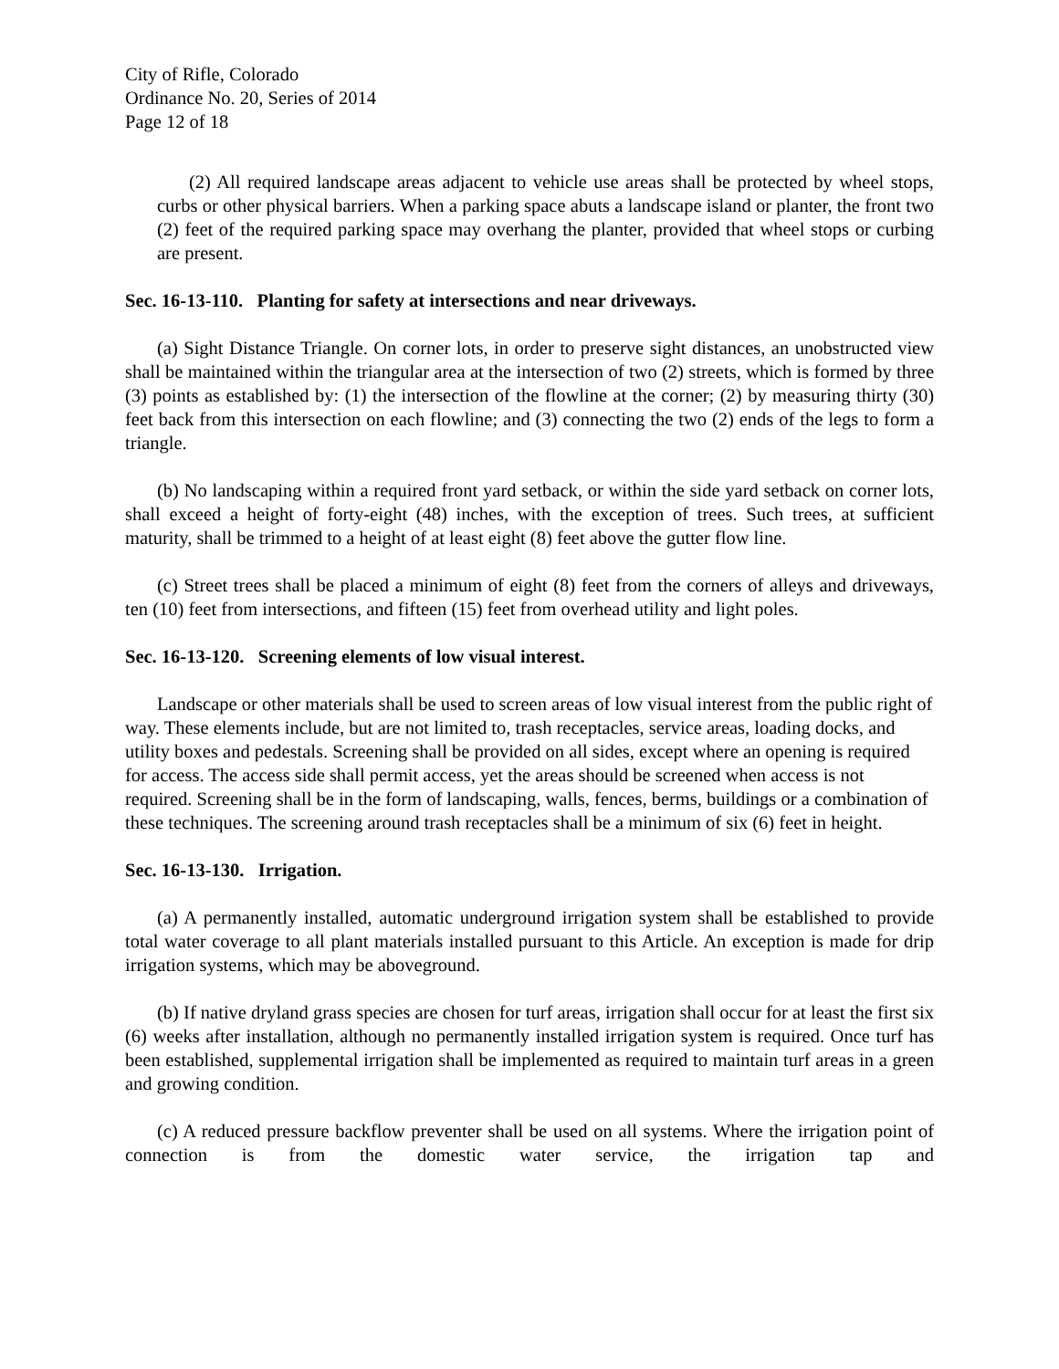City of Rifle, Colorado
Ordinance No. 20, Series of 2014
Page 12 of 18
(2) All required landscape areas adjacent to vehicle use areas shall be protected by wheel stops, curbs or other physical barriers. When a parking space abuts a landscape island or planter, the front two (2) feet of the required parking space may overhang the planter, provided that wheel stops or curbing are present.
Sec. 16-13-110. Planting for safety at intersections and near driveways.
(a) Sight Distance Triangle. On corner lots, in order to preserve sight distances, an unobstructed view shall be maintained within the triangular area at the intersection of two (2) streets, which is formed by three (3) points as established by: (1) the intersection of the flowline at the corner; (2) by measuring thirty (30) feet back from this intersection on each flowline; and (3) connecting the two (2) ends of the legs to form a triangle.
(b) No landscaping within a required front yard setback, or within the side yard setback on corner lots, shall exceed a height of forty-eight (48) inches, with the exception of trees. Such trees, at sufficient maturity, shall be trimmed to a height of at least eight (8) feet above the gutter flow line.
(c) Street trees shall be placed a minimum of eight (8) feet from the corners of alleys and driveways, ten (10) feet from intersections, and fifteen (15) feet from overhead utility and light poles.
Sec. 16-13-120. Screening elements of low visual interest.
Landscape or other materials shall be used to screen areas of low visual interest from the public right of way. These elements include, but are not limited to, trash receptacles, service areas, loading docks, and utility boxes and pedestals. Screening shall be provided on all sides, except where an opening is required for access. The access side shall permit access, yet the areas should be screened when access is not required. Screening shall be in the form of landscaping, walls, fences, berms, buildings or a combination of these techniques. The screening around trash receptacles shall be a minimum of six (6) feet in height.
Sec. 16-13-130. Irrigation.
(a) A permanently installed, automatic underground irrigation system shall be established to provide total water coverage to all plant materials installed pursuant to this Article. An exception is made for drip irrigation systems, which may be aboveground.
(b) If native dryland grass species are chosen for turf areas, irrigation shall occur for at least the first six (6) weeks after installation, although no permanently installed irrigation system is required. Once turf has been established, supplemental irrigation shall be implemented as required to maintain turf areas in a green and growing condition.
(c) A reduced pressure backflow preventer shall be used on all systems. Where the irrigation point of connection is from the domestic water service, the irrigation tap and